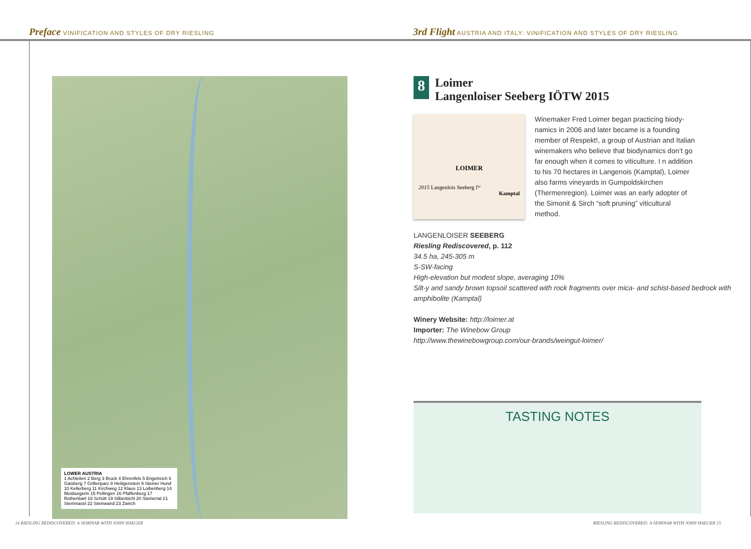Preface VINIFICATION AND STYLES OF DRY RIESLING
3rd Flight AUSTRIA AND ITALY: VINIFICATION AND STYLES OF DRY RIESLING
LOWER AUSTRIA
1 Achleiten 2 Berg 3 Bruck 4 Ehrenfels 5 Engelreich 6 Gaisberg 7 Grillenparz 8 Heiligenstein 9 Steiner Hund 10 Kellerberg 11 Kirchweg 12 Klaus 13 Loibenberg 14 Mosburgerin 15 Pellingen 16 Pfaffenberg 17 Rothenbart 18 Schütt 19 Silberbichl 20 Steinertal 21 Steinmassl 22 Steinwand 23 Zwirch
8 Loimer
Langenloiser Seeberg IÖTW 2015
LOIMER
2015 Langenlois Seeberg Iᵂ
Kamptal
Winemaker Fred Loimer began practicing biody­namics in 2006 and later became is a founding member of Respekt!, a group of Austrian and Italian winemakers who believe that biodynamics don’t go far enough when it comes to viticulture. I n addition to his 70 hectares in Langenois (Kamp­tal), Loimer also farms vineyards in Gumpoldskirch­en (Thermenregion). Loimer was an early adopter of the Simonit & Sirch “soft pruning” viticultural method.
LANGENLOISER SEEBERG
Riesling Rediscovered, p. 112
34.5 ha, 245-305 m
S-SW-facing
High-elevation but modest slope, averaging 10%
Silt-y and sandy brown topsoil scattered with rock fragments over mica- and schist-based bedrock with amphibolite (Kamptal)
Winery Website: http://loimer.at
Importer: The Winebow Group
http://www.thewinebowgroup.com/our-brands/weingut-loimer/
TASTING NOTES
14 RIESLING REDISCOVERED: A SEMINAR WITH JOHN HAEGER RIESLING REDISCOVERED: A SEMINAR WITH JOHN HAEGER 15